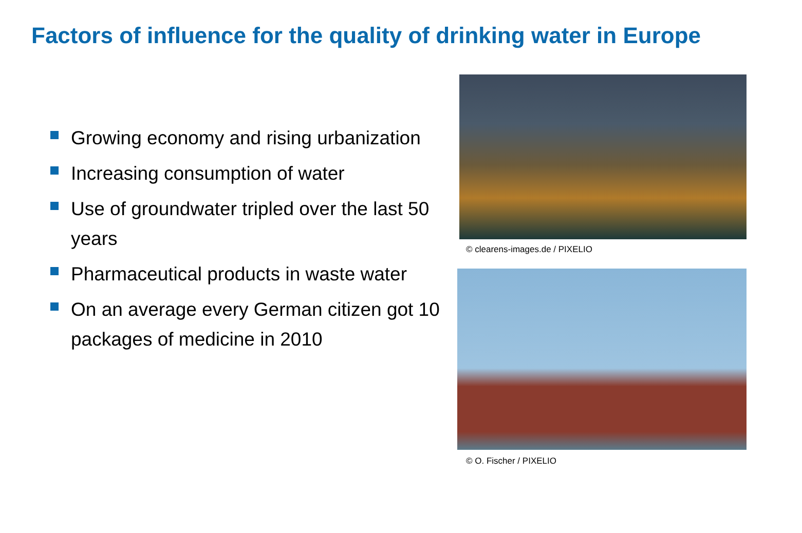Factors of influence for the quality of drinking water in Europe
Growing economy and rising urbanization
Increasing consumption of water
Use of groundwater tripled over the last 50 years
Pharmaceutical products in waste water
On an average every German citizen got 10 packages of medicine in 2010
© clearens-images.de / PIXELIO
© O. Fischer / PIXELIO